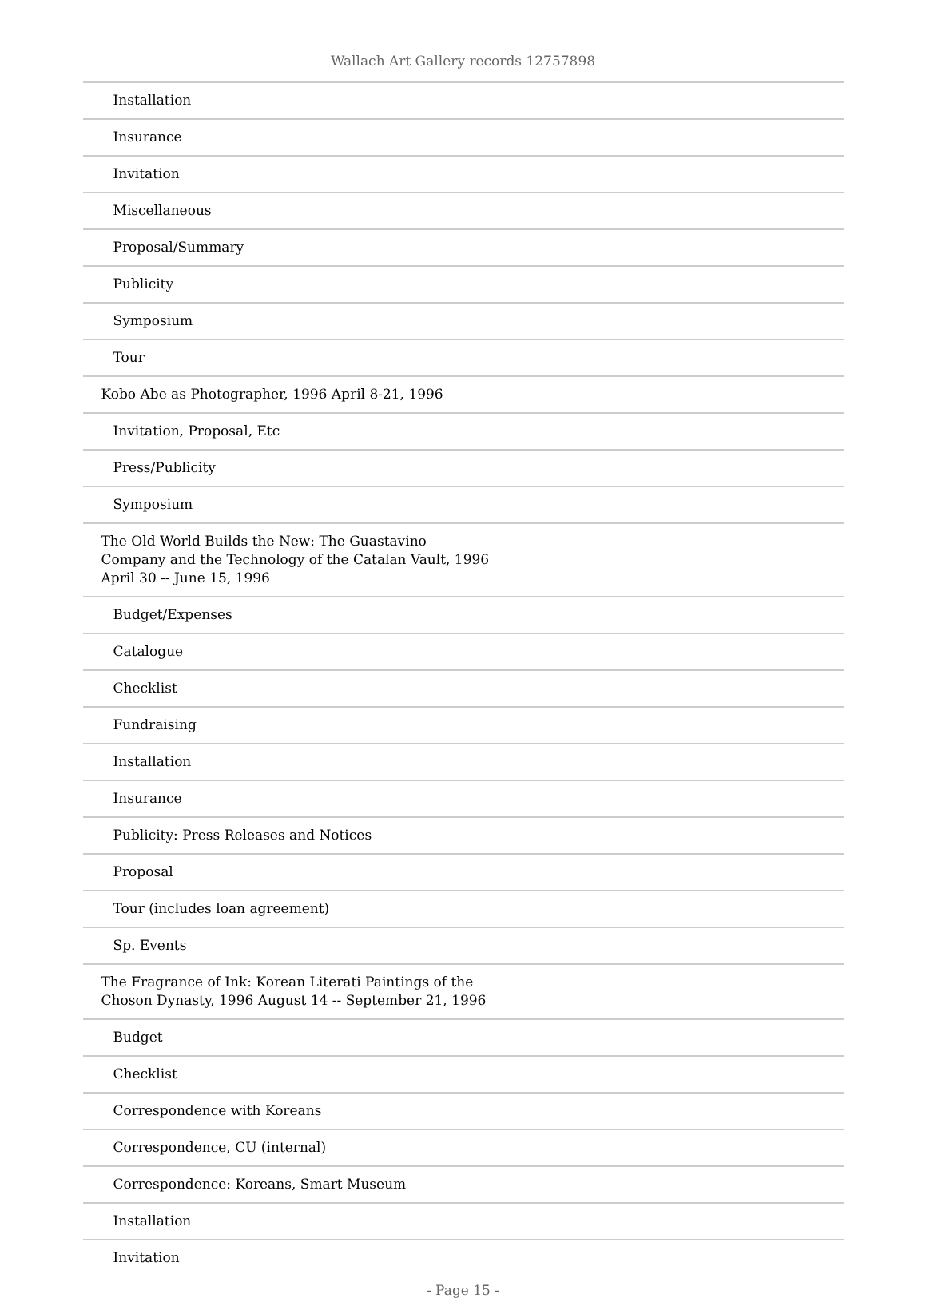Wallach Art Gallery records 12757898
| Installation |
| Insurance |
| Invitation |
| Miscellaneous |
| Proposal/Summary |
| Publicity |
| Symposium |
| Tour |
| Kobo Abe as Photographer, 1996 April 8-21, 1996 |
| Invitation, Proposal, Etc |
| Press/Publicity |
| Symposium |
| The Old World Builds the New: The Guastavino Company and the Technology of the Catalan Vault, 1996 April 30 -- June 15, 1996 |
| Budget/Expenses |
| Catalogue |
| Checklist |
| Fundraising |
| Installation |
| Insurance |
| Publicity: Press Releases and Notices |
| Proposal |
| Tour (includes loan agreement) |
| Sp. Events |
| The Fragrance of Ink: Korean Literati Paintings of the Choson Dynasty, 1996 August 14 -- September 21, 1996 |
| Budget |
| Checklist |
| Correspondence with Koreans |
| Correspondence, CU (internal) |
| Correspondence: Koreans, Smart Museum |
| Installation |
| Invitation |
- Page 15 -